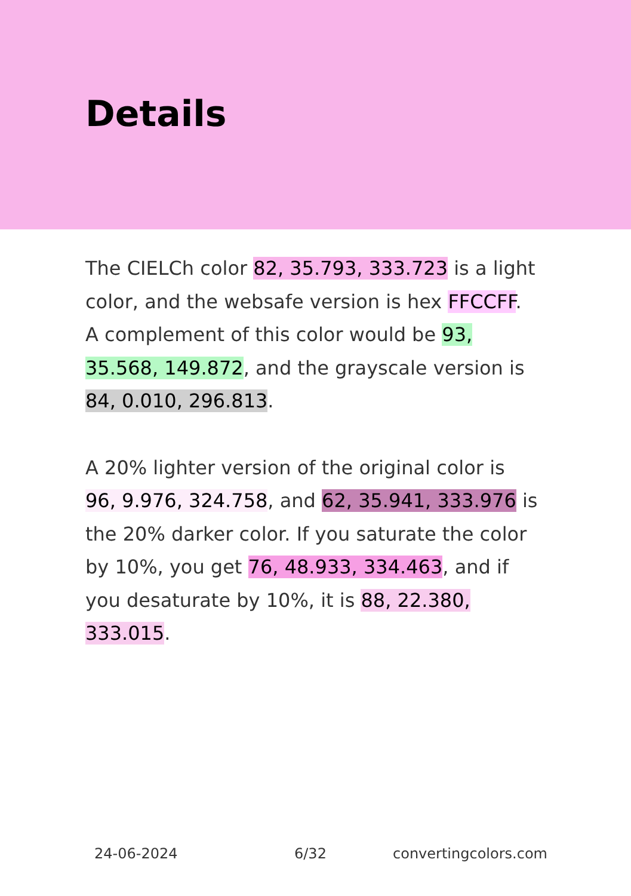Details
The CIELCh color 82, 35.793, 333.723 is a light color, and the websafe version is hex FFCCFF. A complement of this color would be 93, 35.568, 149.872, and the grayscale version is 84, 0.010, 296.813.
A 20% lighter version of the original color is 96, 9.976, 324.758, and 62, 35.941, 333.976 is the 20% darker color. If you saturate the color by 10%, you get 76, 48.933, 334.463, and if you desaturate by 10%, it is 88, 22.380, 333.015.
24-06-2024 6/32 convertingcolors.com